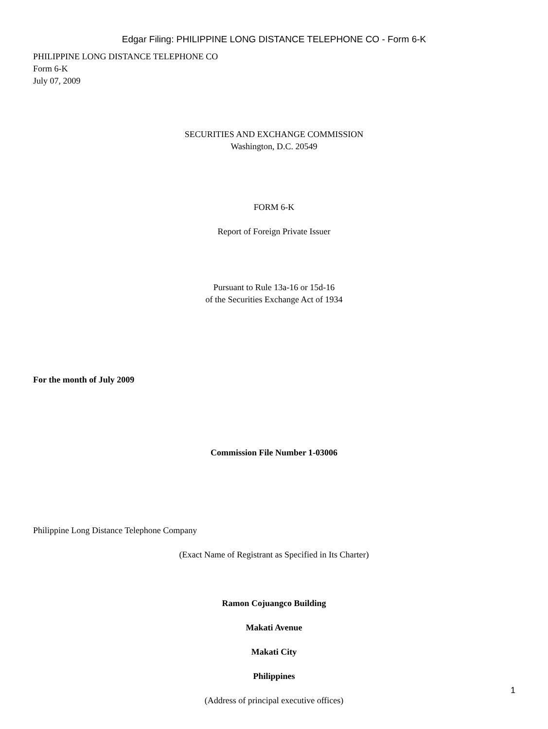Edgar Filing: PHILIPPINE LONG DISTANCE TELEPHONE CO - Form 6-K
PHILIPPINE LONG DISTANCE TELEPHONE CO
Form 6-K
July 07, 2009
SECURITIES AND EXCHANGE COMMISSION
Washington, D.C. 20549
FORM 6-K
Report of Foreign Private Issuer
Pursuant to Rule 13a-16 or 15d-16
of the Securities Exchange Act of 1934
For the month of July 2009
Commission File Number 1-03006
Philippine Long Distance Telephone Company
(Exact Name of Registrant as Specified in Its Charter)
Ramon Cojuangco Building
Makati Avenue
Makati City
Philippines
(Address of principal executive offices)
1